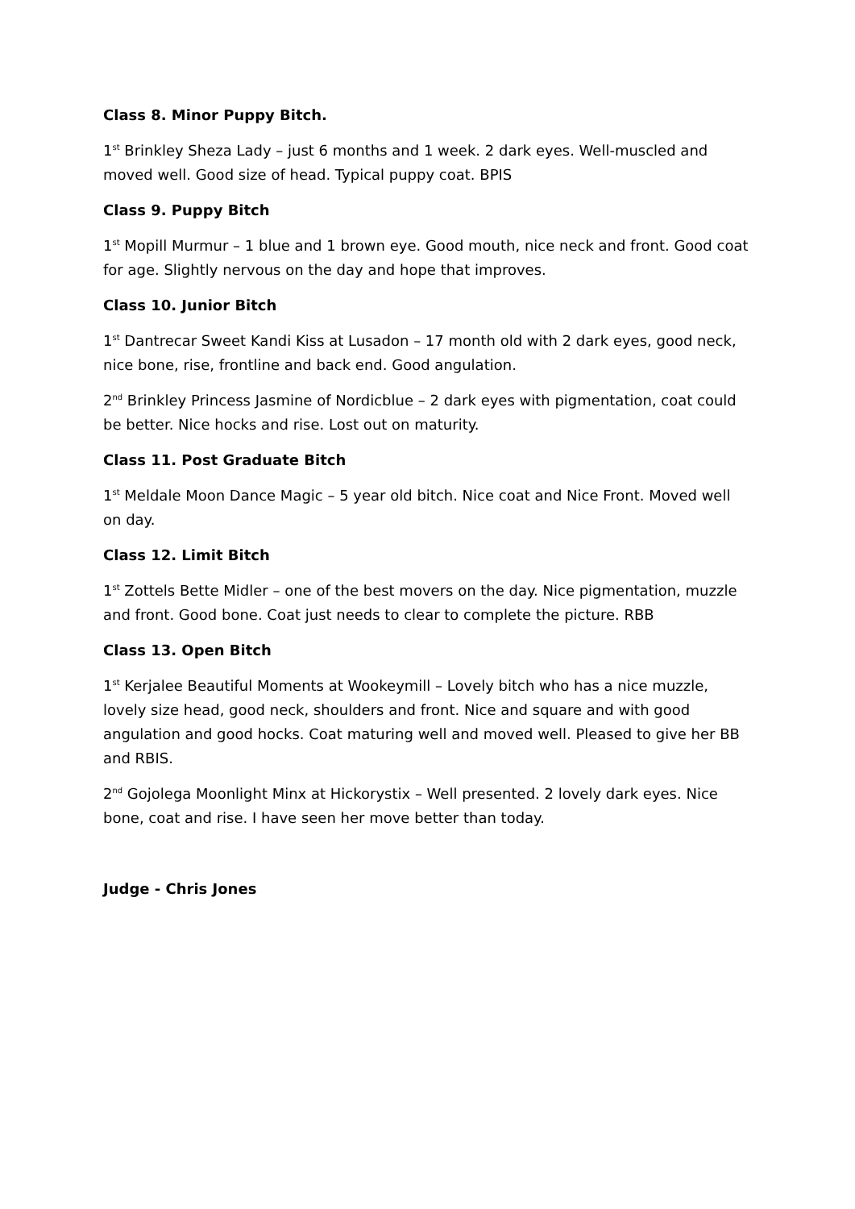Class 8. Minor Puppy Bitch.
1<sup>st</sup> Brinkley Sheza Lady – just 6 months and 1 week. 2 dark eyes. Well-muscled and moved well. Good size of head. Typical puppy coat. BPIS
Class 9. Puppy Bitch
1<sup>st</sup> Mopill Murmur – 1 blue and 1 brown eye. Good mouth, nice neck and front. Good coat for age. Slightly nervous on the day and hope that improves.
Class 10. Junior Bitch
1<sup>st</sup> Dantrecar Sweet Kandi Kiss at Lusadon – 17 month old with 2 dark eyes, good neck, nice bone, rise, frontline and back end. Good angulation.
2<sup>nd</sup> Brinkley Princess Jasmine of Nordicblue – 2 dark eyes with pigmentation, coat could be better. Nice hocks and rise. Lost out on maturity.
Class 11. Post Graduate Bitch
1<sup>st</sup> Meldale Moon Dance Magic – 5 year old bitch. Nice coat and Nice Front. Moved well on day.
Class 12. Limit Bitch
1<sup>st</sup> Zottels Bette Midler – one of the best movers on the day. Nice pigmentation, muzzle and front. Good bone. Coat just needs to clear to complete the picture. RBB
Class 13. Open Bitch
1<sup>st</sup> Kerjalee Beautiful Moments at Wookeymill – Lovely bitch who has a nice muzzle, lovely size head, good neck, shoulders and front. Nice and square and with good angulation and good hocks. Coat maturing well and moved well. Pleased to give her BB and RBIS.
2<sup>nd</sup> Gojolega Moonlight Minx at Hickorystix – Well presented. 2 lovely dark eyes. Nice bone, coat and rise. I have seen her move better than today.
Judge - Chris Jones